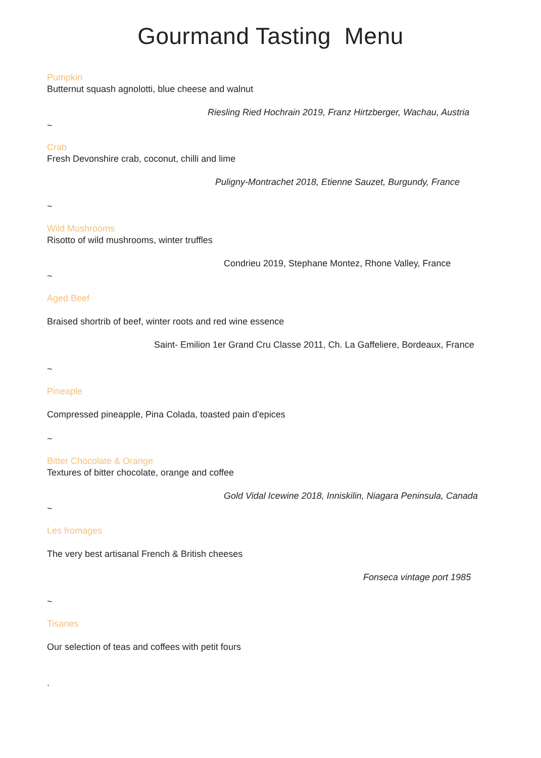Gourmand Tasting Menu
Pumpkin
Butternut squash agnolotti, blue cheese and walnut
Riesling Ried Hochrain 2019, Franz Hirtzberger, Wachau, Austria
~
Crab
Fresh Devonshire crab, coconut, chilli and lime
Puligny-Montrachet 2018, Etienne Sauzet, Burgundy, France
~
Wild Mushrooms
Risotto of wild mushrooms, winter truffles
Condrieu 2019, Stephane Montez, Rhone Valley, France
~
Aged Beef
Braised shortrib of beef, winter roots and red wine essence
Saint- Emilion 1er Grand Cru Classe 2011, Ch. La Gaffeliere, Bordeaux, France
~
Pineaple
Compressed pineapple, Pina Colada, toasted pain d'epices
~
Bitter Chocolate & Orange
Textures of bitter chocolate, orange and coffee
Gold Vidal Icewine 2018, Inniskilin, Niagara Peninsula, Canada
~
Les fromages
The very best artisanal French & British cheeses
Fonseca vintage port 1985
~
Tisanes
Our selection of teas and coffees with petit fours
.